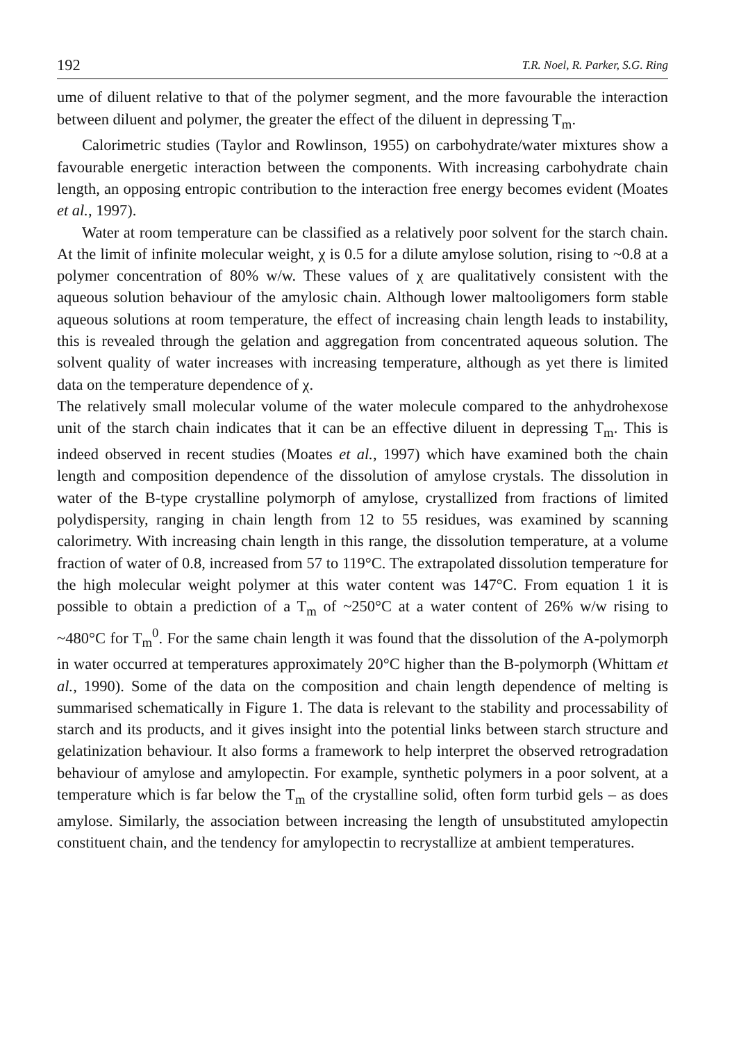192 T.R. Noel, R. Parker, S.G. Ring
ume of diluent relative to that of the polymer segment, and the more favourable the interaction between diluent and polymer, the greater the effect of the diluent in depressing T<sub>m</sub>.
Calorimetric studies (Taylor and Rowlinson, 1955) on carbohydrate/water mixtures show a favourable energetic interaction between the components. With increasing carbohydrate chain length, an opposing entropic contribution to the interaction free energy becomes evident (Moates et al., 1997).
Water at room temperature can be classified as a relatively poor solvent for the starch chain. At the limit of infinite molecular weight, χ is 0.5 for a dilute amylose solution, rising to ~0.8 at a polymer concentration of 80% w/w. These values of χ are qualitatively consistent with the aqueous solution behaviour of the amylosic chain. Although lower maltooligomers form stable aqueous solutions at room temperature, the effect of increasing chain length leads to instability, this is revealed through the gelation and aggregation from concentrated aqueous solution. The solvent quality of water increases with increasing temperature, although as yet there is limited data on the temperature dependence of χ.
The relatively small molecular volume of the water molecule compared to the anhydrohexose unit of the starch chain indicates that it can be an effective diluent in depressing T<sub>m</sub>. This is indeed observed in recent studies (Moates et al., 1997) which have examined both the chain length and composition dependence of the dissolution of amylose crystals. The dissolution in water of the B-type crystalline polymorph of amylose, crystallized from fractions of limited polydispersity, ranging in chain length from 12 to 55 residues, was examined by scanning calorimetry. With increasing chain length in this range, the dissolution temperature, at a volume fraction of water of 0.8, increased from 57 to 119°C. The extrapolated dissolution temperature for the high molecular weight polymer at this water content was 147°C. From equation 1 it is possible to obtain a prediction of a T<sub>m</sub> of ~250°C at a water content of 26% w/w rising to ~480°C for T<sub>m</sub><sup>0</sup>. For the same chain length it was found that the dissolution of the A-polymorph in water occurred at temperatures approximately 20°C higher than the B-polymorph (Whittam et al., 1990). Some of the data on the composition and chain length dependence of melting is summarised schematically in Figure 1. The data is relevant to the stability and processability of starch and its products, and it gives insight into the potential links between starch structure and gelatinization behaviour. It also forms a framework to help interpret the observed retrogradation behaviour of amylose and amylopectin. For example, synthetic polymers in a poor solvent, at a temperature which is far below the T<sub>m</sub> of the crystalline solid, often form turbid gels – as does amylose. Similarly, the association between increasing the length of unsubstituted amylopectin constituent chain, and the tendency for amylopectin to recrystallize at ambient temperatures.